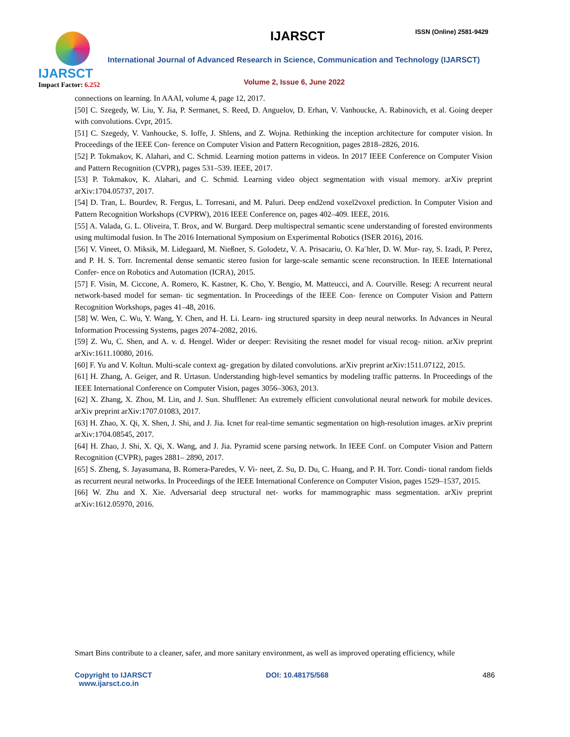IJARSCT
Impact Factor: 6.252
IJARSCT ISSN (Online) 2581-9429
International Journal of Advanced Research in Science, Communication and Technology (IJARSCT)
Volume 2, Issue 6, June 2022
connections on learning. In AAAI, volume 4, page 12, 2017.
[50] C. Szegedy, W. Liu, Y. Jia, P. Sermanet, S. Reed, D. Anguelov, D. Erhan, V. Vanhoucke, A. Rabinovich, et al. Going deeper with convolutions. Cvpr, 2015.
[51] C. Szegedy, V. Vanhoucke, S. Ioffe, J. Shlens, and Z. Wojna. Rethinking the inception architecture for computer vision. In Proceedings of the IEEE Con- ference on Computer Vision and Pattern Recognition, pages 2818–2826, 2016.
[52] P. Tokmakov, K. Alahari, and C. Schmid. Learning motion patterns in videos. In 2017 IEEE Conference on Computer Vision and Pattern Recognition (CVPR), pages 531–539. IEEE, 2017.
[53] P. Tokmakov, K. Alahari, and C. Schmid. Learning video object segmentation with visual memory. arXiv preprint arXiv:1704.05737, 2017.
[54] D. Tran, L. Bourdev, R. Fergus, L. Torresani, and M. Paluri. Deep end2end voxel2voxel prediction. In Computer Vision and Pattern Recognition Workshops (CVPRW), 2016 IEEE Conference on, pages 402–409. IEEE, 2016.
[55] A. Valada, G. L. Oliveira, T. Brox, and W. Burgard. Deep multispectral semantic scene understanding of forested environments using multimodal fusion. In The 2016 International Symposium on Experimental Robotics (ISER 2016), 2016.
[56] V. Vineet, O. Miksik, M. Lidegaard, M. Nießner, S. Golodetz, V. A. Prisacariu, O. Ka¨hler, D. W. Mur- ray, S. Izadi, P. Perez, and P. H. S. Torr. Incremental dense semantic stereo fusion for large-scale semantic scene reconstruction. In IEEE International Confer- ence on Robotics and Automation (ICRA), 2015.
[57] F. Visin, M. Ciccone, A. Romero, K. Kastner, K. Cho, Y. Bengio, M. Matteucci, and A. Courville. Reseg: A recurrent neural network-based model for seman- tic segmentation. In Proceedings of the IEEE Con- ference on Computer Vision and Pattern Recognition Workshops, pages 41–48, 2016.
[58] W. Wen, C. Wu, Y. Wang, Y. Chen, and H. Li. Learn- ing structured sparsity in deep neural networks. In Advances in Neural Information Processing Systems, pages 2074–2082, 2016.
[59] Z. Wu, C. Shen, and A. v. d. Hengel. Wider or deeper: Revisiting the resnet model for visual recog- nition. arXiv preprint arXiv:1611.10080, 2016.
[60] F. Yu and V. Koltun. Multi-scale context ag- gregation by dilated convolutions. arXiv preprint arXiv:1511.07122, 2015.
[61] H. Zhang, A. Geiger, and R. Urtasun. Understanding high-level semantics by modeling traffic patterns. In Proceedings of the IEEE International Conference on Computer Vision, pages 3056–3063, 2013.
[62] X. Zhang, X. Zhou, M. Lin, and J. Sun. Shufflenet: An extremely efficient convolutional neural network for mobile devices. arXiv preprint arXiv:1707.01083, 2017.
[63] H. Zhao, X. Qi, X. Shen, J. Shi, and J. Jia. Icnet for real-time semantic segmentation on high-resolution images. arXiv preprint arXiv:1704.08545, 2017.
[64] H. Zhao, J. Shi, X. Qi, X. Wang, and J. Jia. Pyramid scene parsing network. In IEEE Conf. on Computer Vision and Pattern Recognition (CVPR), pages 2881– 2890, 2017.
[65] S. Zheng, S. Jayasumana, B. Romera-Paredes, V. Vi- neet, Z. Su, D. Du, C. Huang, and P. H. Torr. Condi- tional random fields as recurrent neural networks. In Proceedings of the IEEE International Conference on Computer Vision, pages 1529–1537, 2015.
[66] W. Zhu and X. Xie. Adversarial deep structural net- works for mammographic mass segmentation. arXiv preprint arXiv:1612.05970, 2016.
Smart Bins contribute to a cleaner, safer, and more sanitary environment, as well as improved operating efficiency, while
Copyright to IJARSCT
www.ijarsct.co.in
DOI: 10.48175/568 486